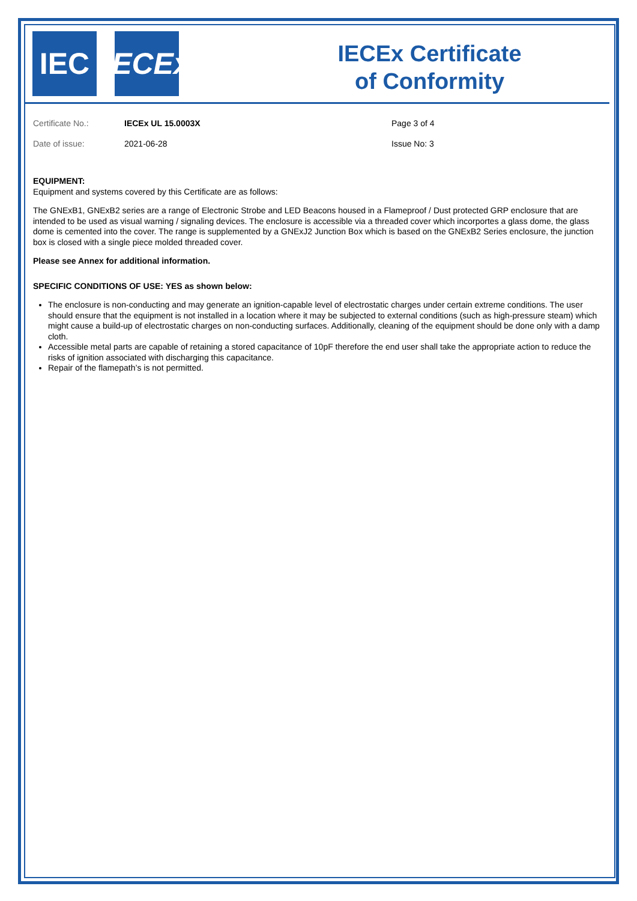IEC IECEx
IECEx Certificate
of Conformity
Certificate No.:
IECEx UL 15.0003X
Page 3 of 4
Date of issue:
2021-06-28
Issue No: 3
EQUIPMENT:
Equipment and systems covered by this Certificate are as follows:
The GNExB1, GNExB2 series are a range of Electronic Strobe and LED Beacons housed in a Flameproof / Dust protected GRP enclosure that are intended to be used as visual warning / signaling devices. The enclosure is accessible via a threaded cover which incorportes a glass dome, the glass dome is cemented into the cover. The range is supplemented by a GNExJ2 Junction Box which is based on the GNExB2 Series enclosure, the junction box is closed with a single piece molded threaded cover.
Please see Annex for additional information.
SPECIFIC CONDITIONS OF USE: YES as shown below:
The enclosure is non-conducting and may generate an ignition-capable level of electrostatic charges under certain extreme conditions. The user should ensure that the equipment is not installed in a location where it may be subjected to external conditions (such as high-pressure steam) which might cause a build-up of electrostatic charges on non-conducting surfaces. Additionally, cleaning of the equipment should be done only with a damp cloth.
Accessible metal parts are capable of retaining a stored capacitance of 10pF therefore the end user shall take the appropriate action to reduce the risks of ignition associated with discharging this capacitance.
Repair of the flamepath’s is not permitted.